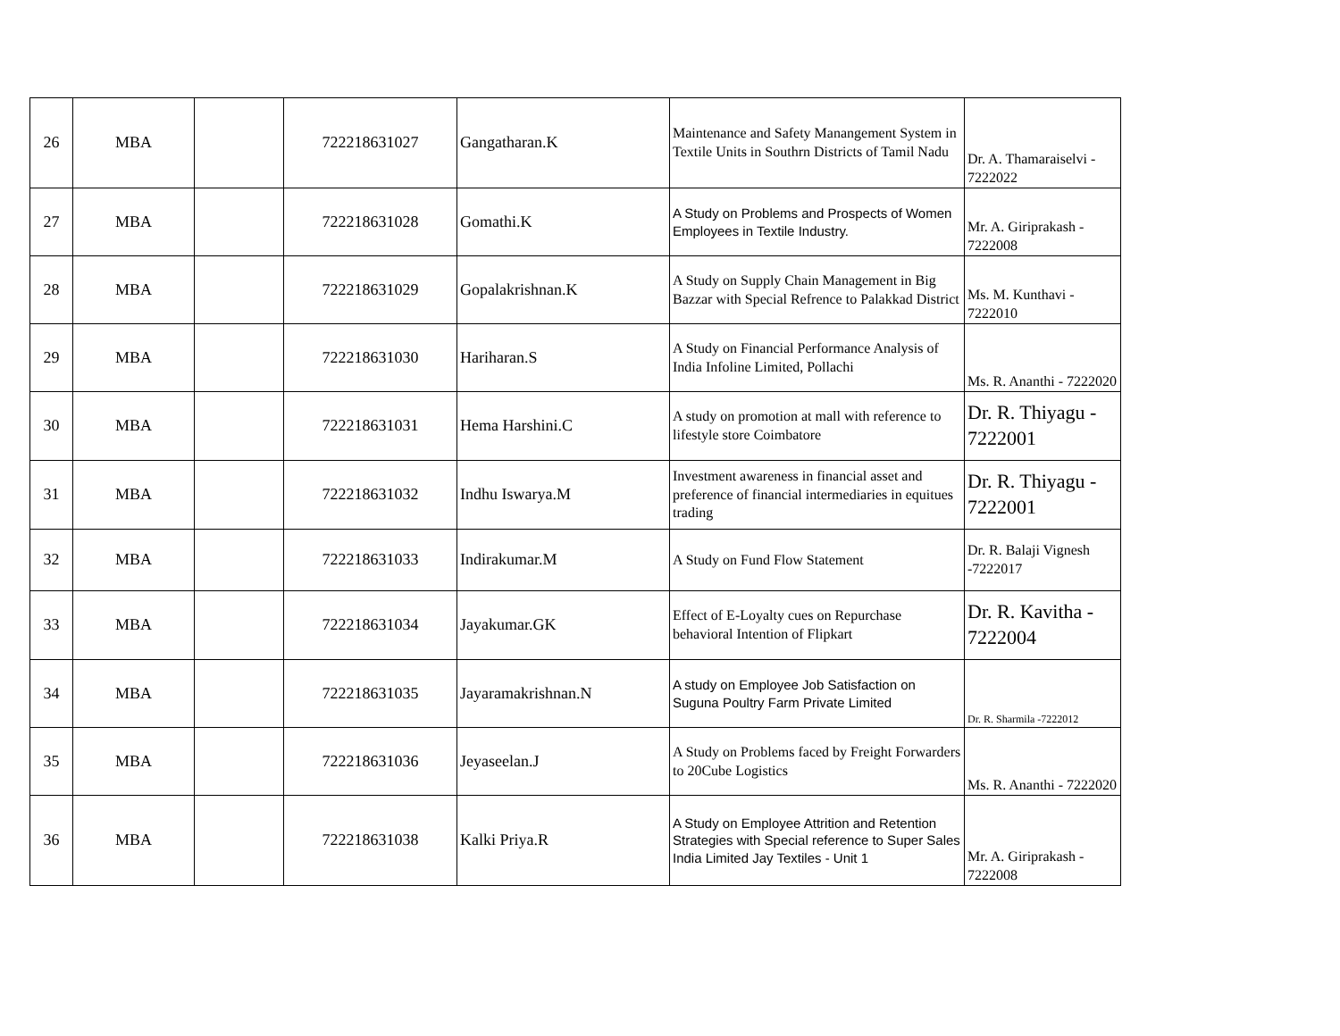| 26 | MBA | | 722218631027 | Gangatharan.K | Maintenance and Safety Manangement System in Textile Units in Southrn Districts of Tamil Nadu | Dr. A. Thamaraiselvi - 7222022 |
| 27 | MBA | | 722218631028 | Gomathi.K | A Study on Problems and Prospects of Women Employees in Textile Industry. | Mr. A. Giriprakash - 7222008 |
| 28 | MBA | | 722218631029 | Gopalakrishnan.K | A Study on Supply Chain Management in Big Bazzar with Special Refrence to Palakkad District | Ms. M. Kunthavi - 7222010 |
| 29 | MBA | | 722218631030 | Hariharan.S | A Study on Financial Performance Analysis of India Infoline Limited, Pollachi | Ms. R. Ananthi - 7222020 |
| 30 | MBA | | 722218631031 | Hema Harshini.C | A study on promotion at mall with reference to lifestyle store Coimbatore | Dr. R. Thiyagu - 7222001 |
| 31 | MBA | | 722218631032 | Indhu Iswarya.M | Investment awareness in financial asset and preference of financial intermediaries in equitues trading | Dr. R. Thiyagu - 7222001 |
| 32 | MBA | | 722218631033 | Indirakumar.M | A Study on Fund Flow Statement | Dr. R. Balaji Vignesh -7222017 |
| 33 | MBA | | 722218631034 | Jayakumar.GK | Effect of E-Loyalty cues on Repurchase behavioral Intention of Flipkart | Dr. R. Kavitha - 7222004 |
| 34 | MBA | | 722218631035 | Jayaramakrishnan.N | A study on Employee Job Satisfaction on Suguna Poultry Farm Private Limited | Dr. R. Sharmila -7222012 |
| 35 | MBA | | 722218631036 | Jeyaseelan.J | A Study on Problems faced by Freight Forwarders to 20Cube Logistics | Ms. R. Ananthi - 7222020 |
| 36 | MBA | | 722218631038 | Kalki Priya.R | A Study on Employee Attrition and Retention Strategies with Special reference to Super Sales India Limited Jay Textiles - Unit 1 | Mr. A. Giriprakash - 7222008 |